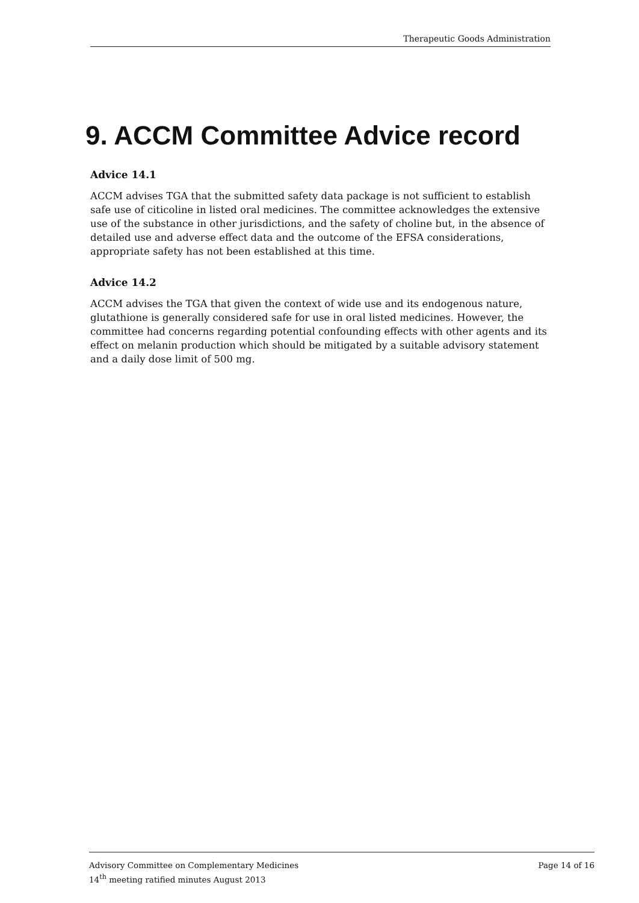Therapeutic Goods Administration
9. ACCM Committee Advice record
Advice 14.1
ACCM advises TGA that the submitted safety data package is not sufficient to establish safe use of citicoline in listed oral medicines. The committee acknowledges the extensive use of the substance in other jurisdictions, and the safety of choline but, in the absence of detailed use and adverse effect data and the outcome of the EFSA considerations, appropriate safety has not been established at this time.
Advice 14.2
ACCM advises the TGA that given the context of wide use and its endogenous nature, glutathione is generally considered safe for use in oral listed medicines. However, the committee had concerns regarding potential confounding effects with other agents and its effect on melanin production which should be mitigated by a suitable advisory statement and a daily dose limit of 500 mg.
Advisory Committee on Complementary Medicines
14<sup>th</sup> meeting ratified minutes August 2013
Page 14 of 16